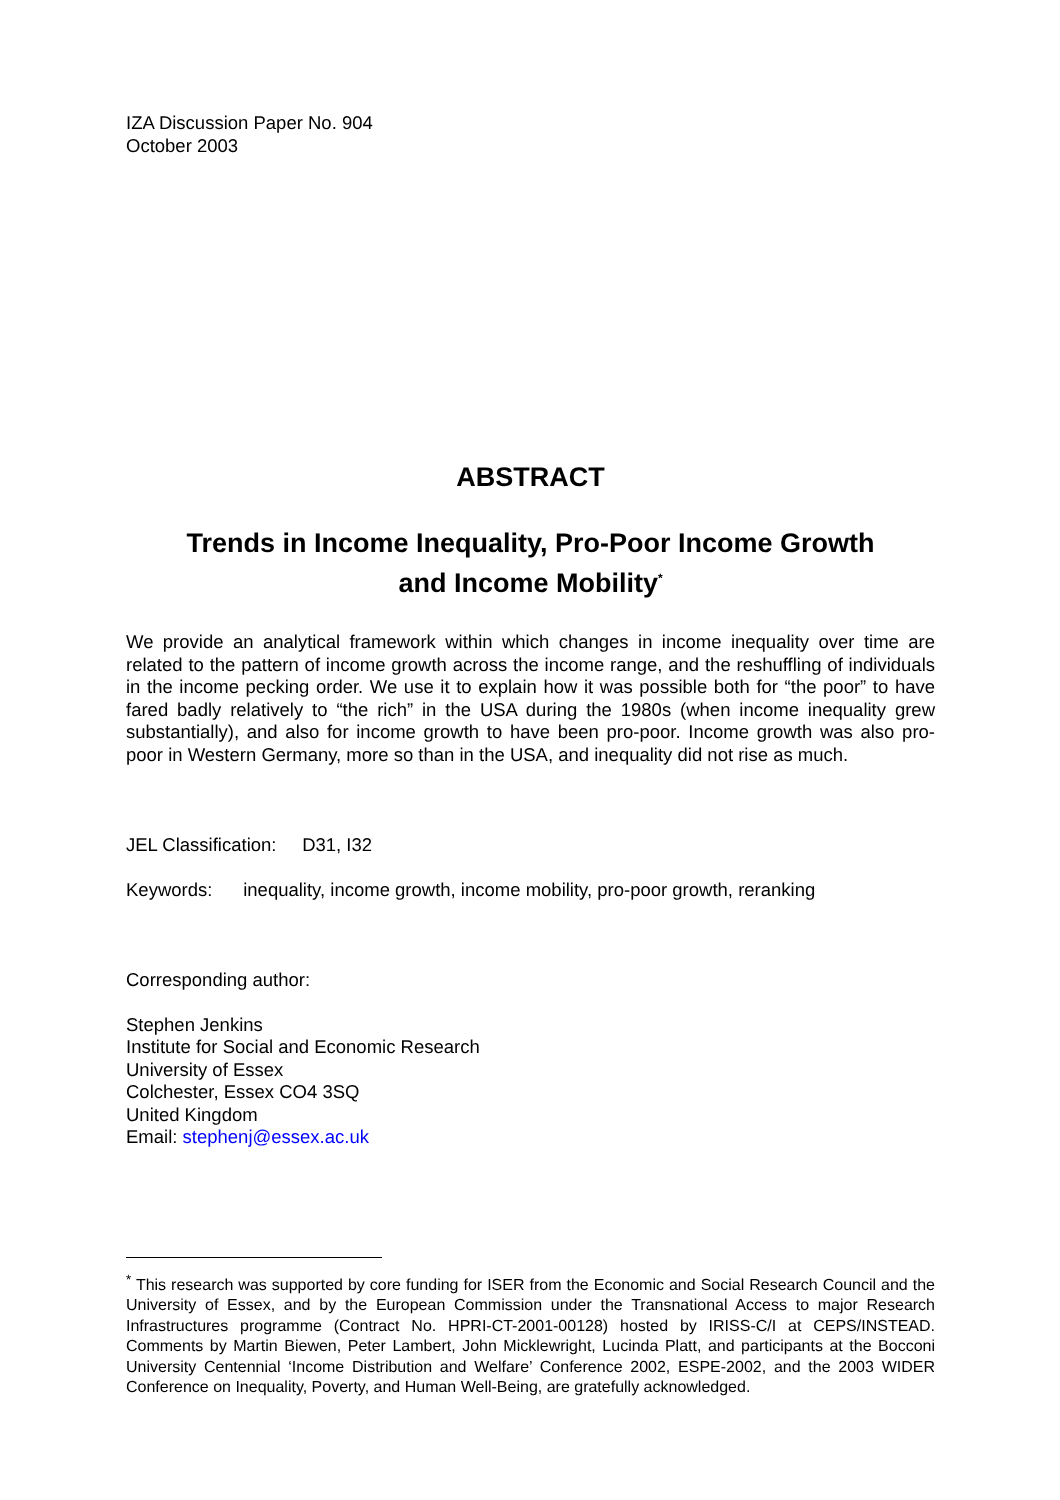IZA Discussion Paper No. 904
October 2003
ABSTRACT
Trends in Income Inequality, Pro-Poor Income Growth
and Income Mobility<sup>*</sup>
We provide an analytical framework within which changes in income inequality over time are related to the pattern of income growth across the income range, and the reshuffling of individuals in the income pecking order. We use it to explain how it was possible both for “the poor” to have fared badly relatively to “the rich” in the USA during the 1980s (when income inequality grew substantially), and also for income growth to have been pro-poor. Income growth was also pro-poor in Western Germany, more so than in the USA, and inequality did not rise as much.
JEL Classification: D31, I32
Keywords: inequality, income growth, income mobility, pro-poor growth, reranking
Corresponding author:
Stephen Jenkins
Institute for Social and Economic Research
University of Essex
Colchester, Essex CO4 3SQ
United Kingdom
Email: stephenj@essex.ac.uk
<sup>*</sup> This research was supported by core funding for ISER from the Economic and Social Research Council and the University of Essex, and by the European Commission under the Transnational Access to major Research Infrastructures programme (Contract No. HPRI-CT-2001-00128) hosted by IRISS-C/I at CEPS/INSTEAD. Comments by Martin Biewen, Peter Lambert, John Micklewright, Lucinda Platt, and participants at the Bocconi University Centennial ‘Income Distribution and Welfare’ Conference 2002, ESPE-2002, and the 2003 WIDER Conference on Inequality, Poverty, and Human Well-Being, are gratefully acknowledged.